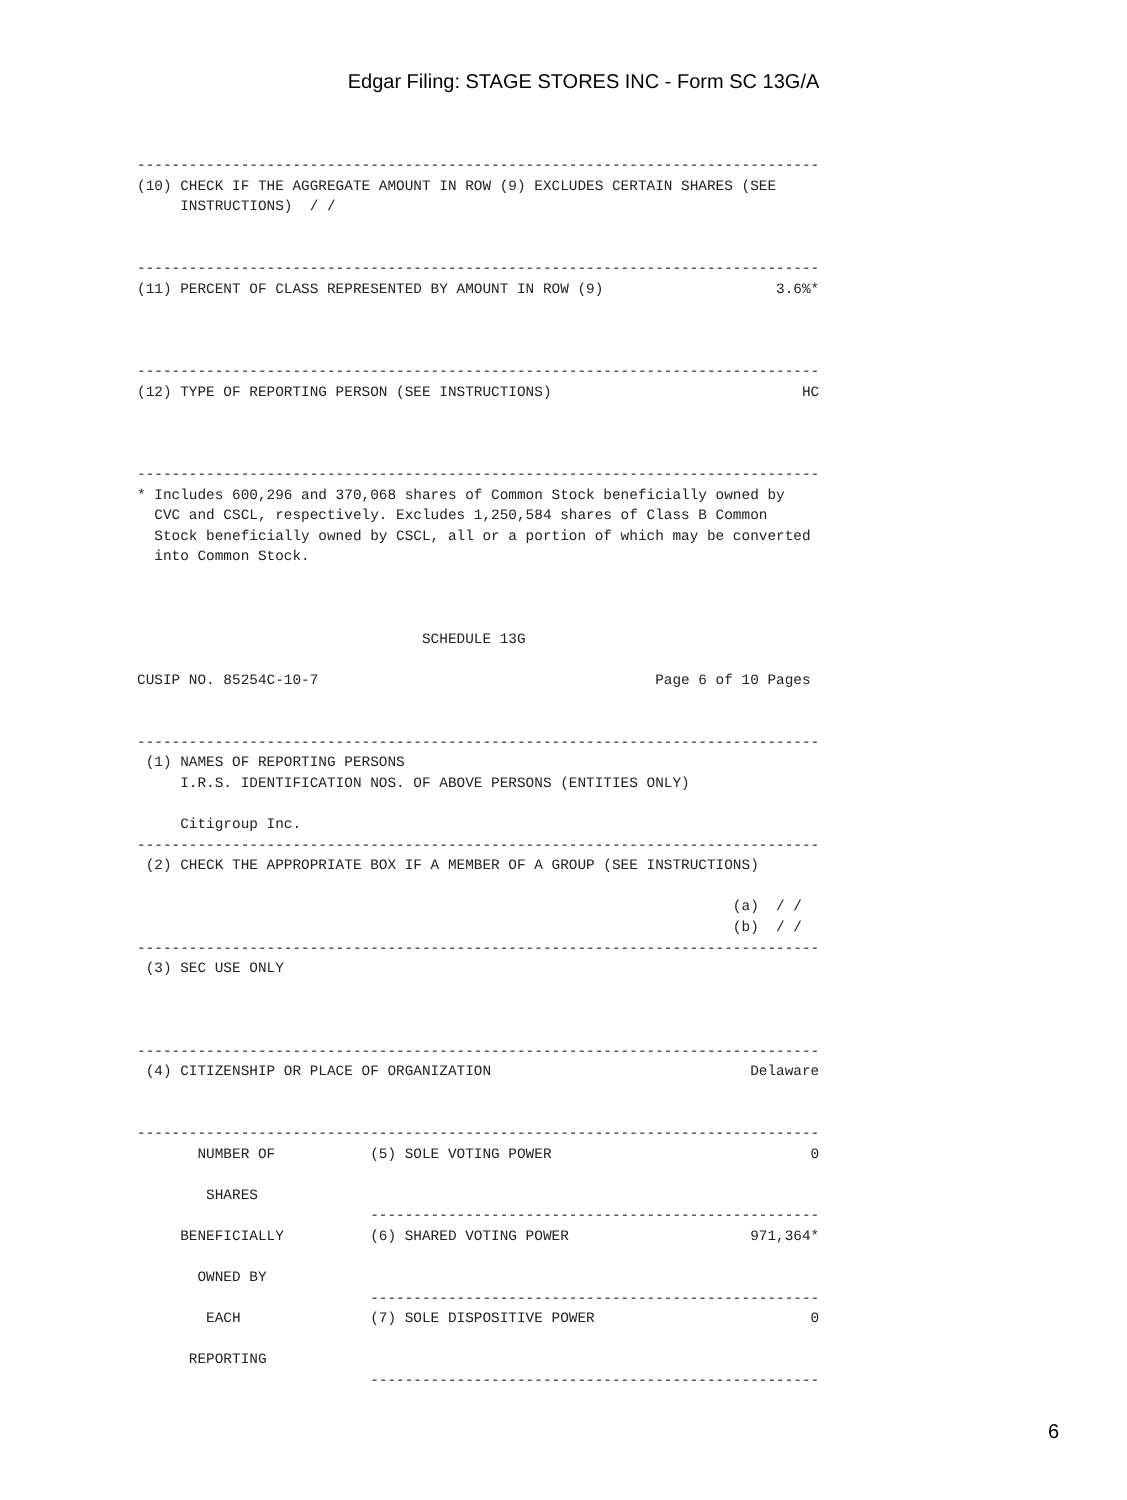Edgar Filing: STAGE STORES INC - Form SC 13G/A
-------------------------------------------------------------------------------
(10) CHECK IF THE AGGREGATE AMOUNT IN ROW (9) EXCLUDES CERTAIN SHARES (SEE
     INSTRUCTIONS)  / /


-------------------------------------------------------------------------------
(11) PERCENT OF CLASS REPRESENTED BY AMOUNT IN ROW (9)                    3.6%*



-------------------------------------------------------------------------------
(12) TYPE OF REPORTING PERSON (SEE INSTRUCTIONS)                             HC



-------------------------------------------------------------------------------
* Includes 600,296 and 370,068 shares of Common Stock beneficially owned by
  CVC and CSCL, respectively. Excludes 1,250,584 shares of Class B Common
  Stock beneficially owned by CSCL, all or a portion of which may be converted
  into Common Stock.



                                 SCHEDULE 13G

CUSIP NO. 85254C-10-7                                       Page 6 of 10 Pages


-------------------------------------------------------------------------------
 (1) NAMES OF REPORTING PERSONS
     I.R.S. IDENTIFICATION NOS. OF ABOVE PERSONS (ENTITIES ONLY)

     Citigroup Inc.
-------------------------------------------------------------------------------
 (2) CHECK THE APPROPRIATE BOX IF A MEMBER OF A GROUP (SEE INSTRUCTIONS)

                                                                     (a)  / /
                                                                     (b)  / /
-------------------------------------------------------------------------------
 (3) SEC USE ONLY



-------------------------------------------------------------------------------
 (4) CITIZENSHIP OR PLACE OF ORGANIZATION                              Delaware


-------------------------------------------------------------------------------
       NUMBER OF           (5) SOLE VOTING POWER                              0

        SHARES
                           ----------------------------------------------------
     BENEFICIALLY          (6) SHARED VOTING POWER                     971,364*

       OWNED BY
                           ----------------------------------------------------
        EACH               (7) SOLE DISPOSITIVE POWER                         0

      REPORTING
                           ----------------------------------------------------
6